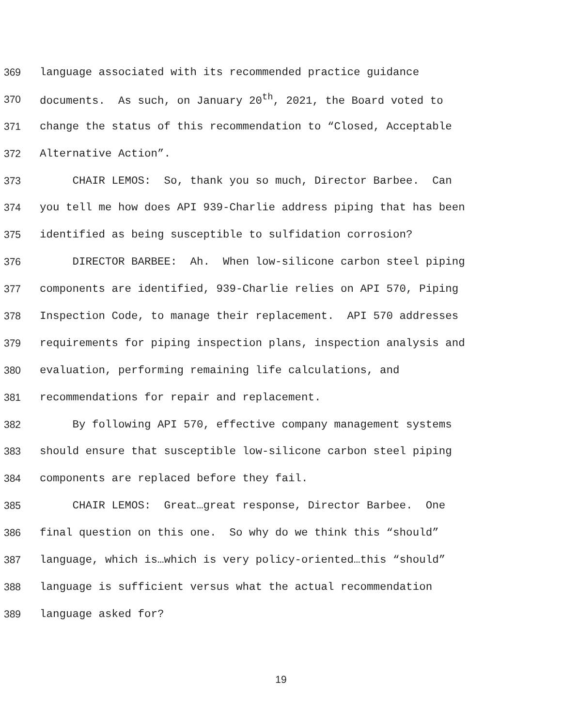369 language associated with its recommended practice guidance
370 documents. As such, on January 20<sup>th</sup>, 2021, the Board voted to
371 change the status of this recommendation to “Closed, Acceptable
372 Alternative Action”.
373 CHAIR LEMOS: So, thank you so much, Director Barbee. Can
374 you tell me how does API 939-Charlie address piping that has been
375 identified as being susceptible to sulfidation corrosion?
376 DIRECTOR BARBEE: Ah. When low-silicone carbon steel piping
377 components are identified, 939-Charlie relies on API 570, Piping
378 Inspection Code, to manage their replacement. API 570 addresses
379 requirements for piping inspection plans, inspection analysis and
380 evaluation, performing remaining life calculations, and
381 recommendations for repair and replacement.
382 By following API 570, effective company management systems
383 should ensure that susceptible low-silicone carbon steel piping
384 components are replaced before they fail.
385 CHAIR LEMOS: Great…great response, Director Barbee. One
386 final question on this one. So why do we think this “should”
387 language, which is…which is very policy-oriented…this “should”
388 language is sufficient versus what the actual recommendation
389 language asked for?
19